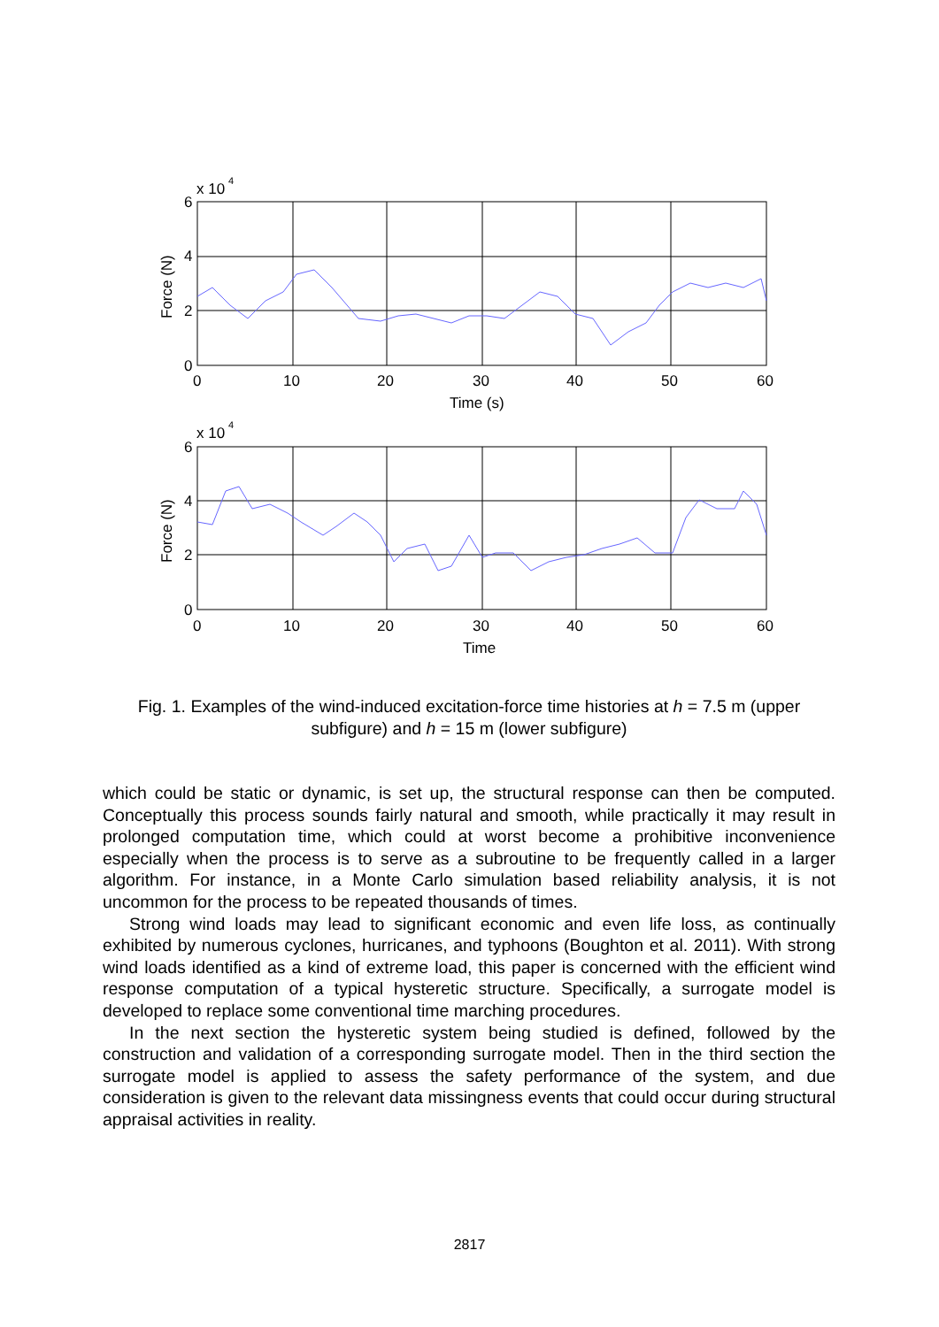x 10
4
6
4
2
0
0
10
20
30
40
50
60
Time (s)
Force (N)
x 10
4
6
4
2
0
0
10
20
30
40
50
60
Time
Force (N)
Fig. 1. Examples of the wind-induced excitation-force time histories at h = 7.5 m (upper subfigure) and h = 15 m (lower subfigure)
which could be static or dynamic, is set up, the structural response can then be computed. Conceptually this process sounds fairly natural and smooth, while practically it may result in prolonged computation time, which could at worst become a prohibitive inconvenience especially when the process is to serve as a subroutine to be frequently called in a larger algorithm. For instance, in a Monte Carlo simulation based reliability analysis, it is not uncommon for the process to be repeated thousands of times.
Strong wind loads may lead to significant economic and even life loss, as continually exhibited by numerous cyclones, hurricanes, and typhoons (Boughton et al. 2011). With strong wind loads identified as a kind of extreme load, this paper is concerned with the efficient wind response computation of a typical hysteretic structure. Specifically, a surrogate model is developed to replace some conventional time marching procedures.
In the next section the hysteretic system being studied is defined, followed by the construction and validation of a corresponding surrogate model. Then in the third section the surrogate model is applied to assess the safety performance of the system, and due consideration is given to the relevant data missingness events that could occur during structural appraisal activities in reality.
2817